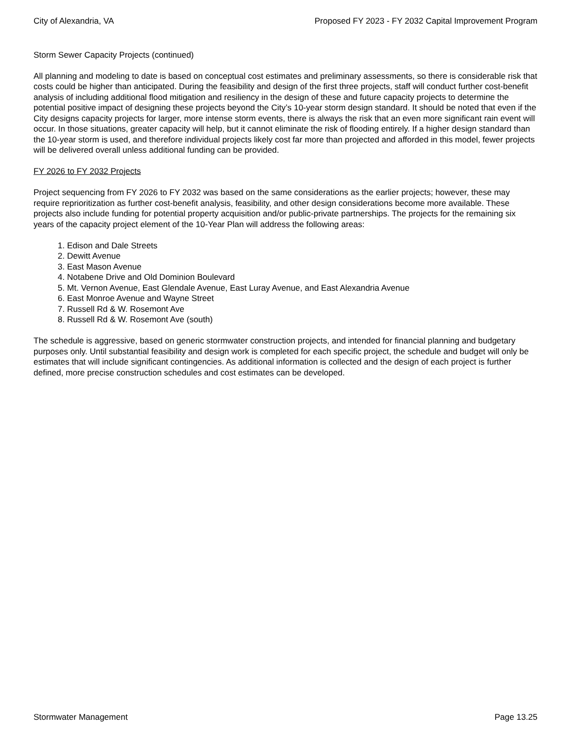City of Alexandria, VA Proposed FY 2023 - FY 2032 Capital Improvement Program
Storm Sewer Capacity Projects (continued)
All planning and modeling to date is based on conceptual cost estimates and preliminary assessments, so there is considerable risk that costs could be higher than anticipated. During the feasibility and design of the first three projects, staff will conduct further cost-benefit analysis of including additional flood mitigation and resiliency in the design of these and future capacity projects to determine the potential positive impact of designing these projects beyond the City’s 10-year storm design standard. It should be noted that even if the City designs capacity projects for larger, more intense storm events, there is always the risk that an even more significant rain event will occur. In those situations, greater capacity will help, but it cannot eliminate the risk of flooding entirely. If a higher design standard than the 10-year storm is used, and therefore individual projects likely cost far more than projected and afforded in this model, fewer projects will be delivered overall unless additional funding can be provided.
FY 2026 to FY 2032 Projects
Project sequencing from FY 2026 to FY 2032 was based on the same considerations as the earlier projects; however, these may require reprioritization as further cost-benefit analysis, feasibility, and other design considerations become more available. These projects also include funding for potential property acquisition and/or public-private partnerships. The projects for the remaining six years of the capacity project element of the 10-Year Plan will address the following areas:
1. Edison and Dale Streets
2. Dewitt Avenue
3. East Mason Avenue
4. Notabene Drive and Old Dominion Boulevard
5. Mt. Vernon Avenue, East Glendale Avenue, East Luray Avenue, and East Alexandria Avenue
6. East Monroe Avenue and Wayne Street
7. Russell Rd & W. Rosemont Ave
8. Russell Rd & W. Rosemont Ave (south)
The schedule is aggressive, based on generic stormwater construction projects, and intended for financial planning and budgetary purposes only. Until substantial feasibility and design work is completed for each specific project, the schedule and budget will only be estimates that will include significant contingencies. As additional information is collected and the design of each project is further defined, more precise construction schedules and cost estimates can be developed.
Stormwater Management Page 13.25